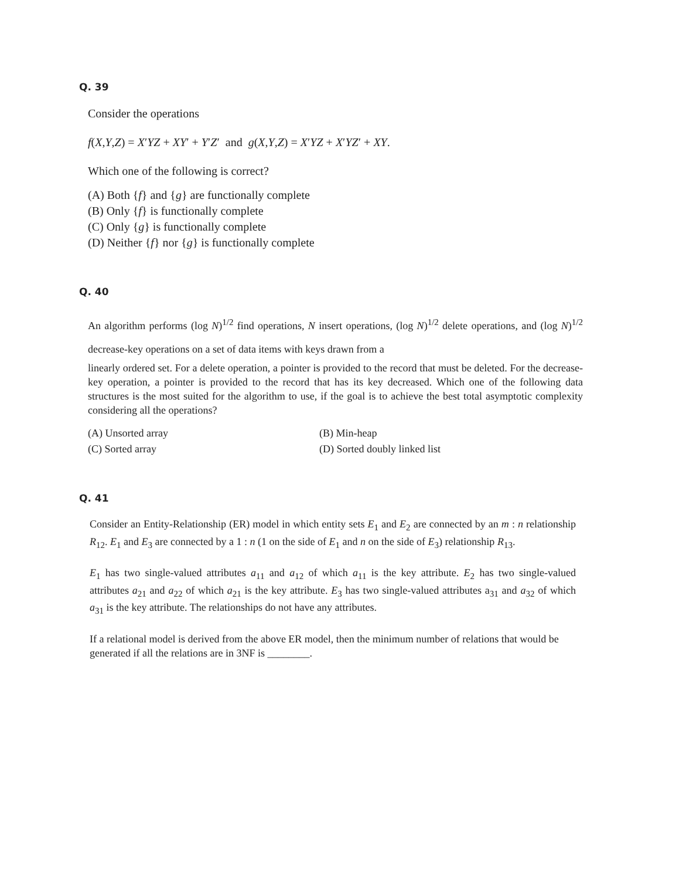Q. 39
Consider the operations
f(X,Y,Z) = X′YZ + XY′ + Y′Z′ and g(X,Y,Z) = X′YZ + X′YZ′ + XY.
Which one of the following is correct?
(A) Both {f} and {g} are functionally complete
(B) Only {f} is functionally complete
(C) Only {g} is functionally complete
(D) Neither {f} nor {g} is functionally complete
Q. 40
An algorithm performs (log N)<sup>1/2</sup> find operations, N insert operations, (log N)<sup>1/2</sup> delete operations, and (log N)<sup>1/2</sup> decrease-key operations on a set of data items with keys drawn from a
linearly ordered set. For a delete operation, a pointer is provided to the record that must be deleted. For the decrease-key operation, a pointer is provided to the record that has its key decreased. Which one of the following data structures is the most suited for the algorithm to use, if the goal is to achieve the best total asymptotic complexity considering all the operations?
(A) Unsorted array
(B) Min-heap
(C) Sorted array
(D) Sorted doubly linked list
Q. 41
Consider an Entity-Relationship (ER) model in which entity sets E<sub>1</sub> and E<sub>2</sub> are connected by an m : n relationship R<sub>12</sub>. E<sub>1</sub> and E<sub>3</sub> are connected by a 1 : n (1 on the side of E<sub>1</sub> and n on the side of E<sub>3</sub>) relationship R<sub>13</sub>.
E<sub>1</sub> has two single-valued attributes a<sub>11</sub> and a<sub>12</sub> of which a<sub>11</sub> is the key attribute. E<sub>2</sub> has two single-valued attributes a<sub>21</sub> and a<sub>22</sub> of which a<sub>21</sub> is the key attribute. E<sub>3</sub> has two single-valued attributes a<sub>31</sub> and a<sub>32</sub> of which a<sub>31</sub> is the key attribute. The relationships do not have any attributes.
If a relational model is derived from the above ER model, then the minimum number of relations that would be generated if all the relations are in 3NF is ________.